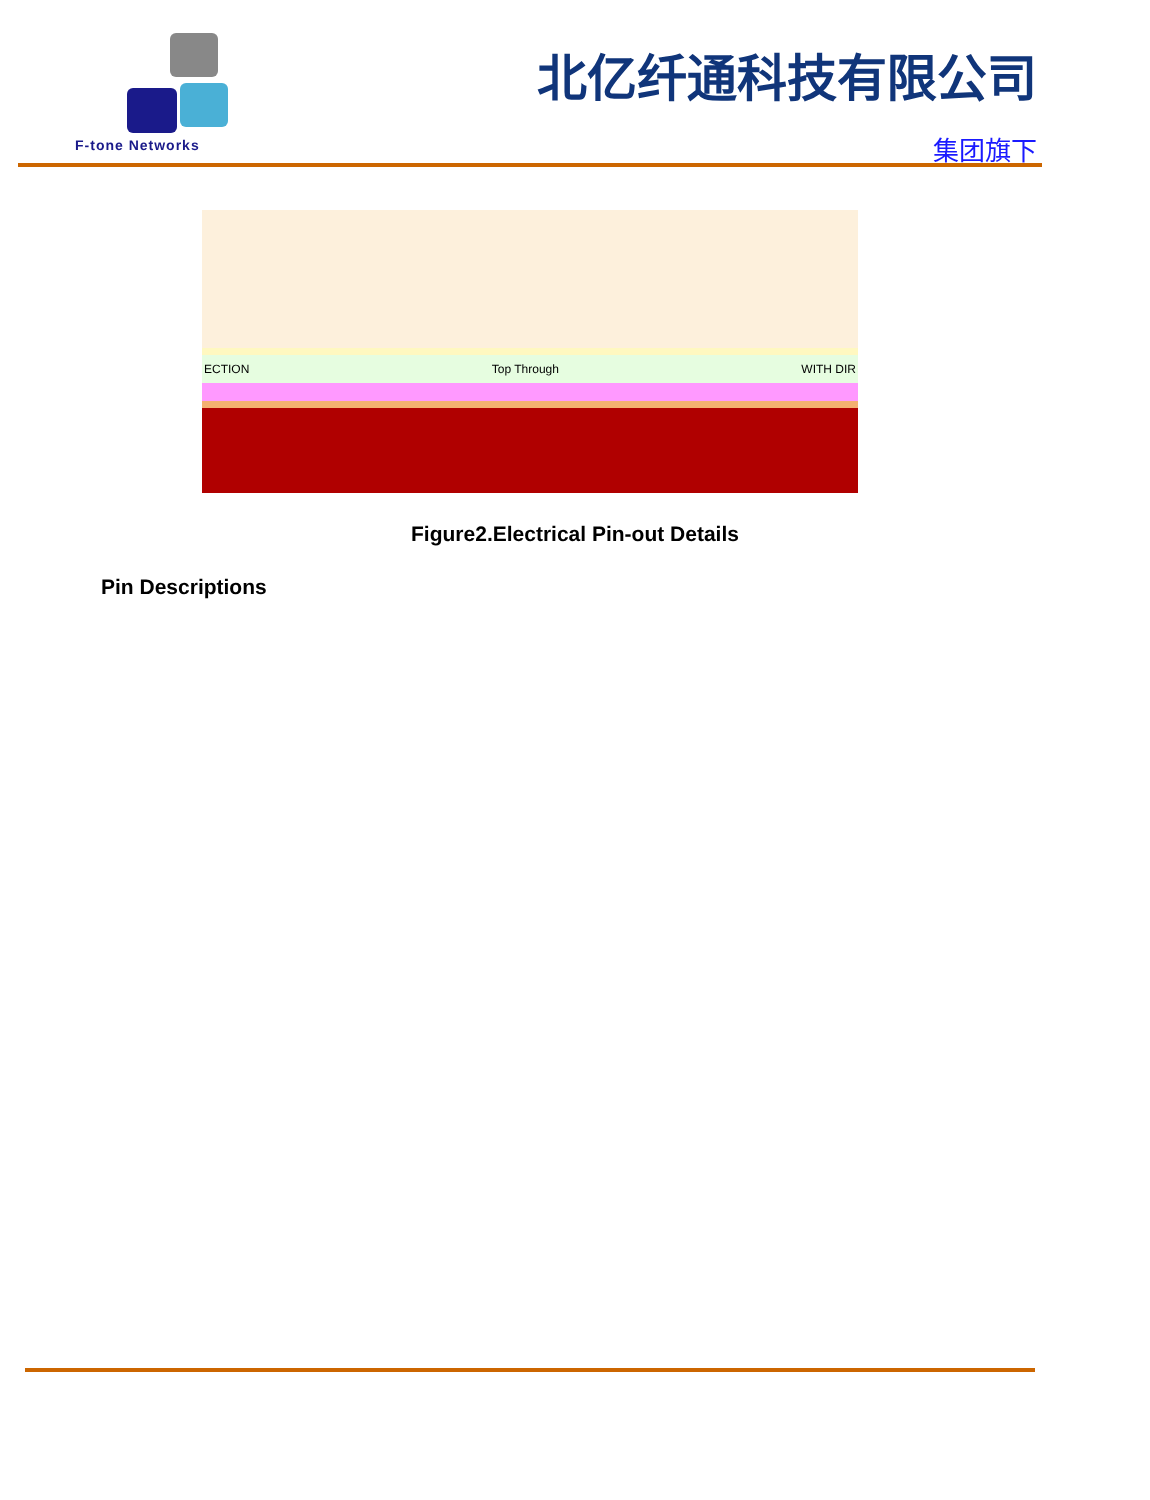F-tone Networks
北亿纤通科技有限公司
集团旗下
ECTION Top Through WITH DIR
Figure2.Electrical Pin-out Details
Pin Descriptions